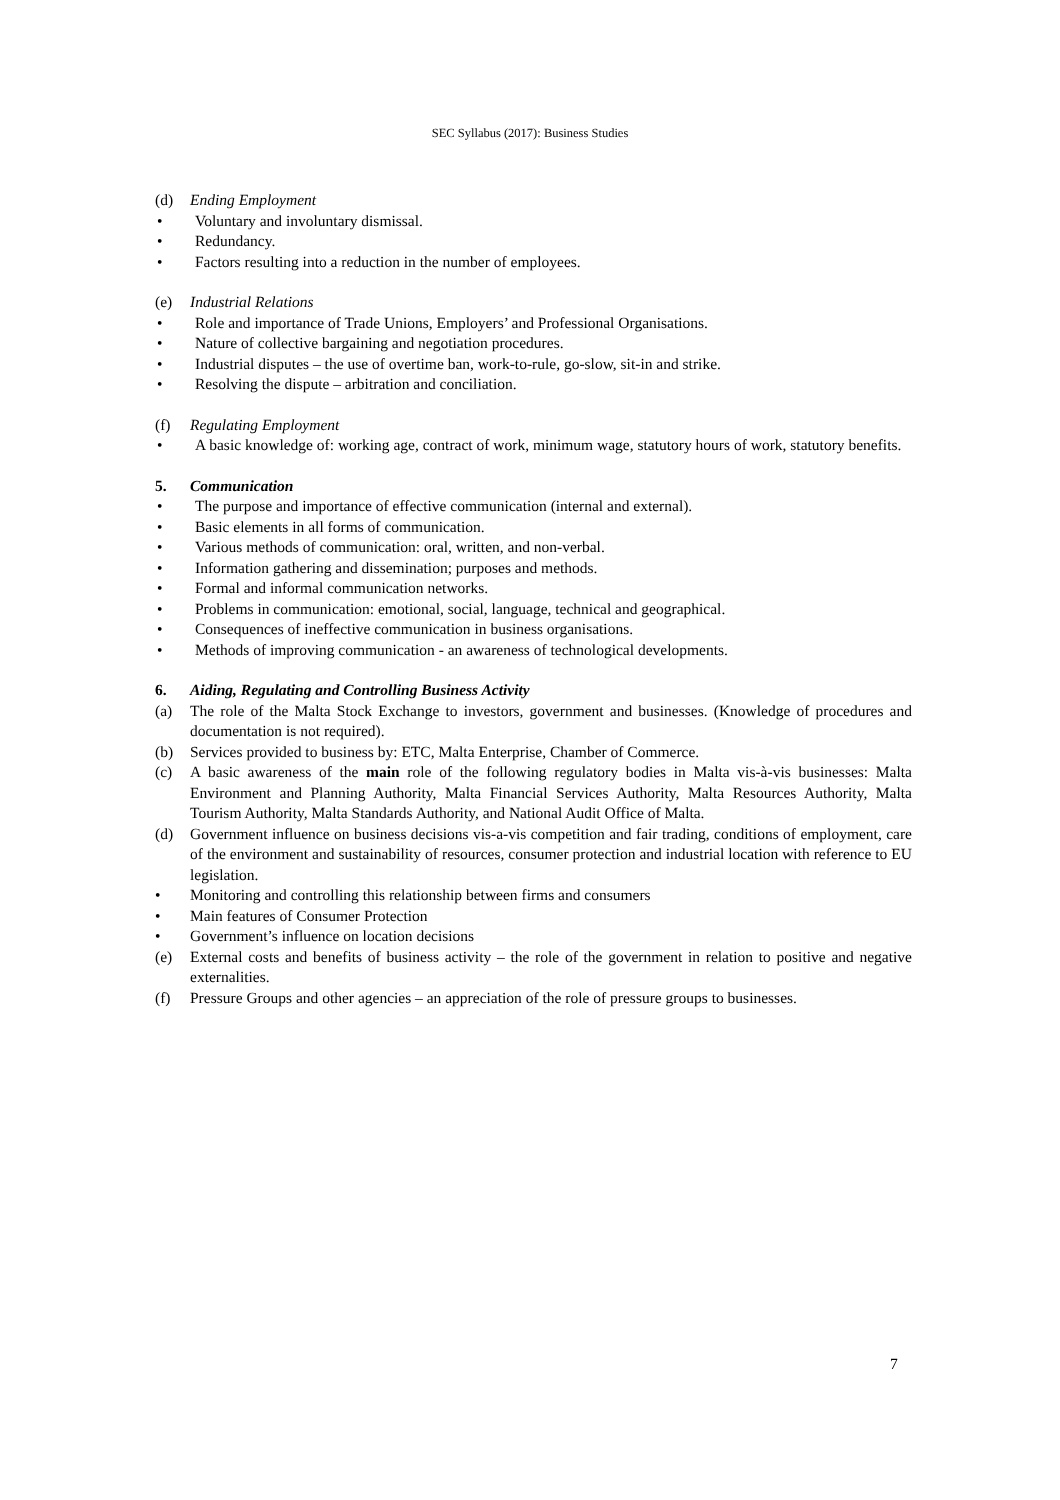SEC Syllabus (2017): Business Studies
(d) Ending Employment
• Voluntary and involuntary dismissal.
• Redundancy.
• Factors resulting into a reduction in the number of employees.
(e) Industrial Relations
• Role and importance of Trade Unions, Employers’ and Professional Organisations.
• Nature of collective bargaining and negotiation procedures.
• Industrial disputes – the use of overtime ban, work-to-rule, go-slow, sit-in and strike.
• Resolving the dispute – arbitration and conciliation.
(f) Regulating Employment
• A basic knowledge of: working age, contract of work, minimum wage, statutory hours of work, statutory benefits.
5. Communication
• The purpose and importance of effective communication (internal and external).
• Basic elements in all forms of communication.
• Various methods of communication: oral, written, and non-verbal.
• Information gathering and dissemination; purposes and methods.
• Formal and informal communication networks.
• Problems in communication: emotional, social, language, technical and geographical.
• Consequences of ineffective communication in business organisations.
• Methods of improving communication - an awareness of technological developments.
6. Aiding, Regulating and Controlling Business Activity
(a) The role of the Malta Stock Exchange to investors, government and businesses. (Knowledge of procedures and documentation is not required).
(b) Services provided to business by: ETC, Malta Enterprise, Chamber of Commerce.
(c) A basic awareness of the main role of the following regulatory bodies in Malta vis-à-vis businesses: Malta Environment and Planning Authority, Malta Financial Services Authority, Malta Resources Authority, Malta Tourism Authority, Malta Standards Authority, and National Audit Office of Malta.
(d) Government influence on business decisions vis-a-vis competition and fair trading, conditions of employment, care of the environment and sustainability of resources, consumer protection and industrial location with reference to EU legislation.
• Monitoring and controlling this relationship between firms and consumers
• Main features of Consumer Protection
• Government’s influence on location decisions
(e) External costs and benefits of business activity – the role of the government in relation to positive and negative externalities.
(f) Pressure Groups and other agencies – an appreciation of the role of pressure groups to businesses.
7